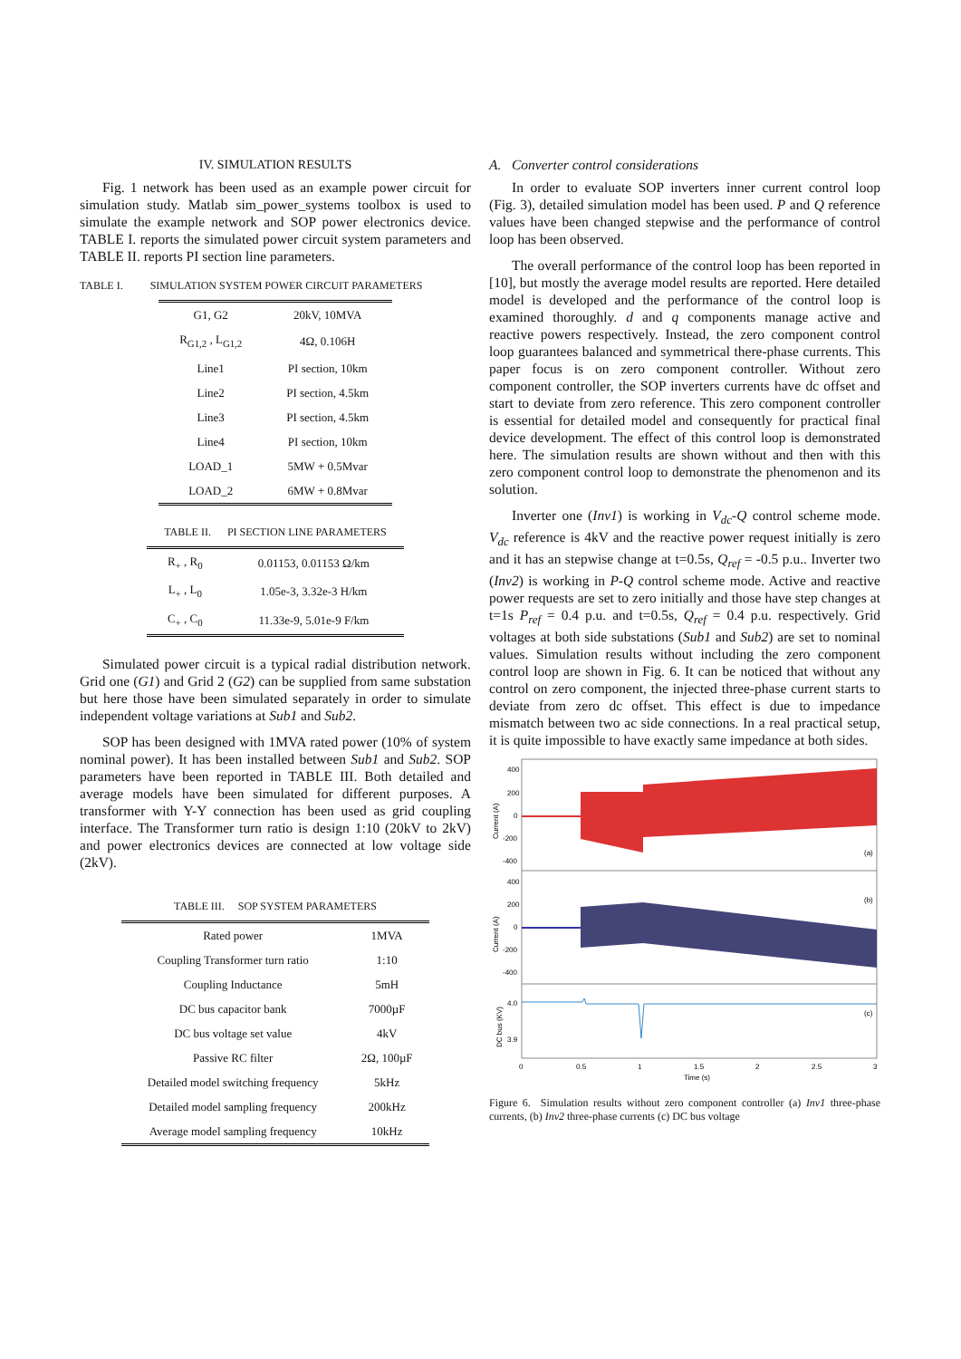IV. SIMULATION RESULTS
Fig. 1 network has been used as an example power circuit for simulation study. Matlab sim_power_systems toolbox is used to simulate the example network and SOP power electronics device. TABLE I. reports the simulated power circuit system parameters and TABLE II. reports PI section line parameters.
TABLE I. SIMULATION SYSTEM POWER CIRCUIT PARAMETERS
| G1, G2 | 20kV, 10MVA |
| R<sub>G1,2</sub> , L<sub>G1,2</sub> | 4Ω, 0.106H |
| Line1 | PI section, 10km |
| Line2 | PI section, 4.5km |
| Line3 | PI section, 4.5km |
| Line4 | PI section, 10km |
| LOAD_1 | 5MW + 0.5Mvar |
| LOAD_2 | 6MW + 0.8Mvar |
TABLE II. PI SECTION LINE PARAMETERS
| R<sub>+</sub> , R<sub>0</sub> | 0.01153, 0.01153 Ω/km |
| L<sub>+</sub> , L<sub>0</sub> | 1.05e-3, 3.32e-3 H/km |
| C<sub>+</sub> , C<sub>0</sub> | 11.33e-9, 5.01e-9 F/km |
Simulated power circuit is a typical radial distribution network. Grid one (G1) and Grid 2 (G2) can be supplied from same substation but here those have been simulated separately in order to simulate independent voltage variations at Sub1 and Sub2.
SOP has been designed with 1MVA rated power (10% of system nominal power). It has been installed between Sub1 and Sub2. SOP parameters have been reported in TABLE III. Both detailed and average models have been simulated for different purposes. A transformer with Y-Y connection has been used as grid coupling interface. The Transformer turn ratio is design 1:10 (20kV to 2kV) and power electronics devices are connected at low voltage side (2kV).
TABLE III. SOP SYSTEM PARAMETERS
| Rated power | 1MVA |
| Coupling Transformer turn ratio | 1:10 |
| Coupling Inductance | 5mH |
| DC bus capacitor bank | 7000µF |
| DC bus voltage set value | 4kV |
| Passive RC filter | 2Ω, 100µF |
| Detailed model switching frequency | 5kHz |
| Detailed model sampling frequency | 200kHz |
| Average model sampling frequency | 10kHz |
A. Converter control considerations
In order to evaluate SOP inverters inner current control loop (Fig. 3), detailed simulation model has been used. P and Q reference values have been changed stepwise and the performance of control loop has been observed.
The overall performance of the control loop has been reported in [10], but mostly the average model results are reported. Here detailed model is developed and the performance of the control loop is examined thoroughly. d and q components manage active and reactive powers respectively. Instead, the zero component control loop guarantees balanced and symmetrical there-phase currents. This paper focus is on zero component controller. Without zero component controller, the SOP inverters currents have dc offset and start to deviate from zero reference. This zero component controller is essential for detailed model and consequently for practical final device development. The effect of this control loop is demonstrated here. The simulation results are shown without and then with this zero component control loop to demonstrate the phenomenon and its solution.
Inverter one (Inv1) is working in V<sub>dc</sub>-Q control scheme mode. V<sub>dc</sub> reference is 4kV and the reactive power request initially is zero and it has an stepwise change at t=0.5s, Q<sub>ref</sub> = -0.5 p.u.. Inverter two (Inv2) is working in P-Q control scheme mode. Active and reactive power requests are set to zero initially and those have step changes at t=1s P<sub>ref</sub> = 0.4 p.u. and t=0.5s, Q<sub>ref</sub> = 0.4 p.u. respectively. Grid voltages at both side substations (Sub1 and Sub2) are set to nominal values. Simulation results without including the zero component control loop are shown in Fig. 6. It can be noticed that without any control on zero component, the injected three-phase current starts to deviate from zero dc offset. This effect is due to impedance mismatch between two ac side connections. In a real practical setup, it is quite impossible to have exactly same impedance at both sides.
400
200
0
-200
-400
400
200
0
-200
-400
4.0
3.9
(a)
(b)
(c)
0
0.5
1
1.5
2
2.5
3
Time (s)
Current (A)
Current (A)
DC bus (KV)
Figure 6. Simulation results without zero component controller (a) Inv1 three-phase currents, (b) Inv2 three-phase currents (c) DC bus voltage